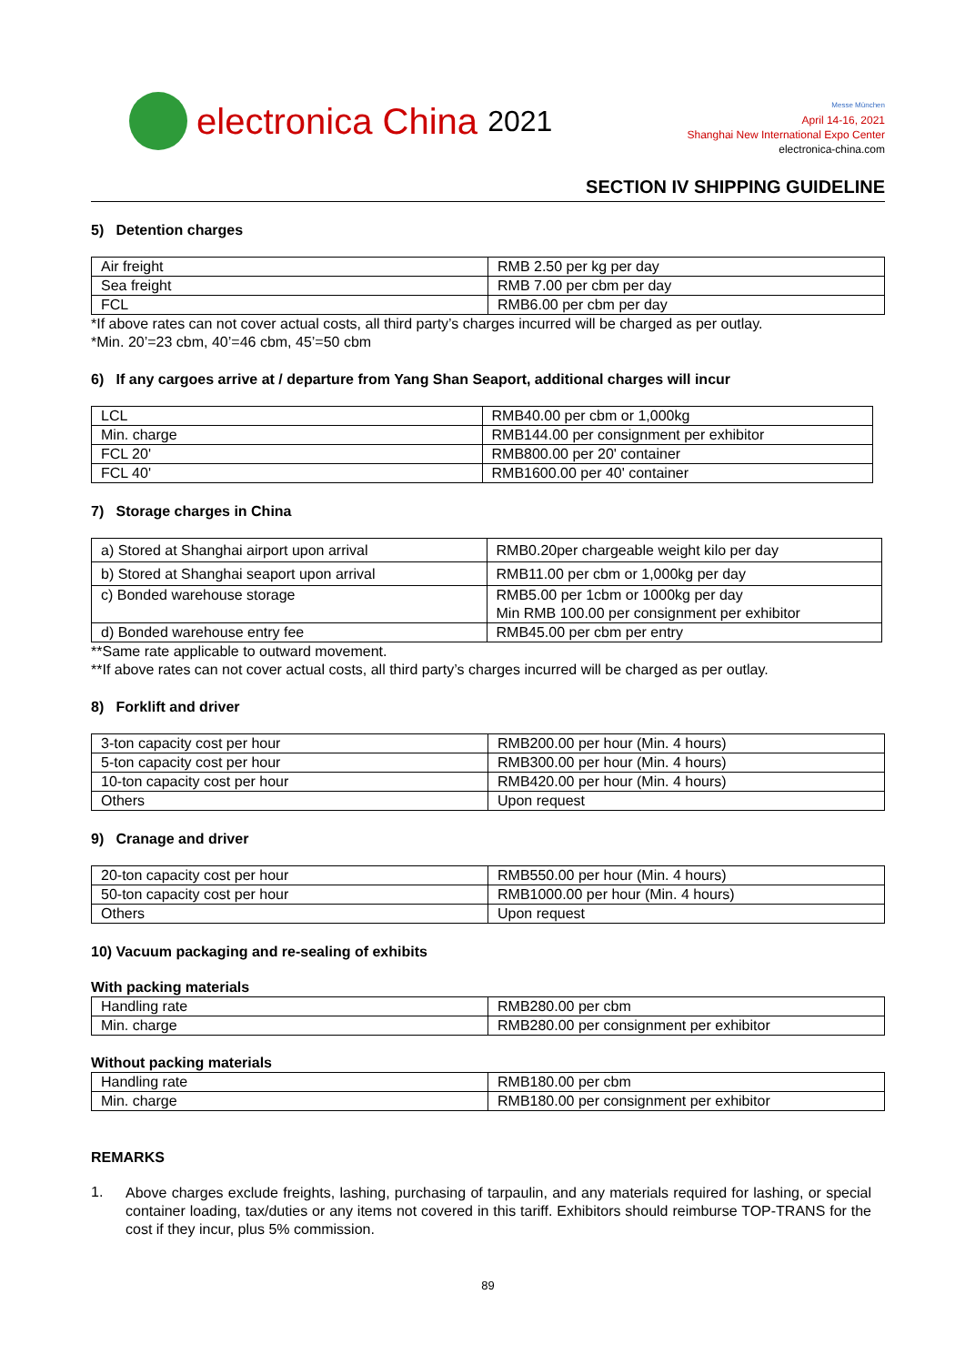electronica China 2021
Messe München
April 14-16, 2021
Shanghai New International Expo Center
electronica-china.com
SECTION IV SHIPPING GUIDELINE
5) Detention charges
| Air freight | RMB 2.50 per kg per day |
| Sea freight | RMB 7.00 per cbm per day |
| FCL | RMB6.00 per cbm per day |
*If above rates can not cover actual costs, all third party’s charges incurred will be charged as per outlay.
*Min. 20’=23 cbm, 40’=46 cbm, 45’=50 cbm
6) If any cargoes arrive at / departure from Yang Shan Seaport, additional charges will incur
| LCL | RMB40.00 per cbm or 1,000kg |
| Min. charge | RMB144.00 per consignment per exhibitor |
| FCL 20' | RMB800.00 per 20' container |
| FCL 40' | RMB1600.00 per 40' container |
7) Storage charges in China
| a) Stored at Shanghai airport upon arrival | RMB0.20per chargeable weight kilo per day |
| b) Stored at Shanghai seaport upon arrival | RMB11.00 per cbm or 1,000kg per day |
| c) Bonded warehouse storage | RMB5.00 per 1cbm or 1000kg per day Min RMB 100.00 per consignment per exhibitor |
| d) Bonded warehouse entry fee | RMB45.00 per cbm per entry |
**Same rate applicable to outward movement.
**If above rates can not cover actual costs, all third party’s charges incurred will be charged as per outlay.
8) Forklift and driver
| 3-ton capacity cost per hour | RMB200.00 per hour (Min. 4 hours) |
| 5-ton capacity cost per hour | RMB300.00 per hour (Min. 4 hours) |
| 10-ton capacity cost per hour | RMB420.00 per hour (Min. 4 hours) |
| Others | Upon request |
9) Cranage and driver
| 20-ton capacity cost per hour | RMB550.00 per hour (Min. 4 hours) |
| 50-ton capacity cost per hour | RMB1000.00 per hour (Min. 4 hours) |
| Others | Upon request |
10) Vacuum packaging and re-sealing of exhibits
With packing materials
| Handling rate | RMB280.00 per cbm |
| Min. charge | RMB280.00 per consignment per exhibitor |
Without packing materials
| Handling rate | RMB180.00 per cbm |
| Min. charge | RMB180.00 per consignment per exhibitor |
REMARKS
1.
Above charges exclude freights, lashing, purchasing of tarpaulin, and any materials required for lashing, or special container loading, tax/duties or any items not covered in this tariff. Exhibitors should reimburse TOP-TRANS for the cost if they incur, plus 5% commission.
89